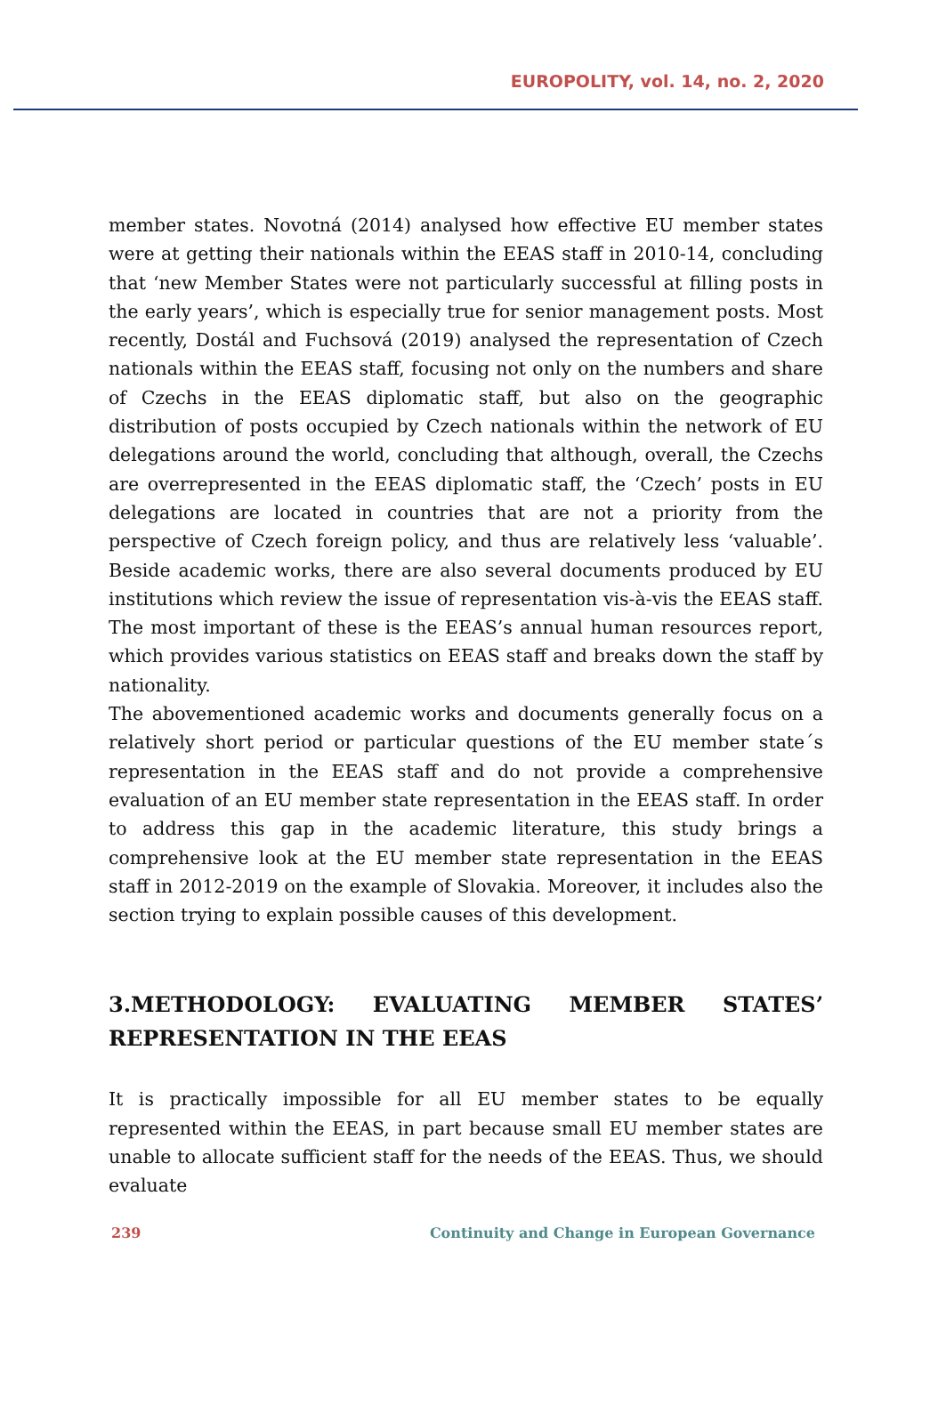EUROPOLITY, vol. 14, no. 2, 2020
member states. Novotná (2014) analysed how effective EU member states were at getting their nationals within the EEAS staff in 2010-14, concluding that ‘new Member States were not particularly successful at filling posts in the early years’, which is especially true for senior management posts. Most recently, Dostál and Fuchsová (2019) analysed the representation of Czech nationals within the EEAS staff, focusing not only on the numbers and share of Czechs in the EEAS diplomatic staff, but also on the geographic distribution of posts occupied by Czech nationals within the network of EU delegations around the world, concluding that although, overall, the Czechs are overrepresented in the EEAS diplomatic staff, the ‘Czech’ posts in EU delegations are located in countries that are not a priority from the perspective of Czech foreign policy, and thus are relatively less ‘valuable’. Beside academic works, there are also several documents produced by EU institutions which review the issue of representation vis-à-vis the EEAS staff. The most important of these is the EEAS’s annual human resources report, which provides various statistics on EEAS staff and breaks down the staff by nationality.
The abovementioned academic works and documents generally focus on a relatively short period or particular questions of the EU member state´s representation in the EEAS staff and do not provide a comprehensive evaluation of an EU member state representation in the EEAS staff. In order to address this gap in the academic literature, this study brings a comprehensive look at the EU member state representation in the EEAS staff in 2012-2019 on the example of Slovakia. Moreover, it includes also the section trying to explain possible causes of this development.
3.METHODOLOGY: EVALUATING MEMBER STATES’ REPRESENTATION IN THE EEAS
It is practically impossible for all EU member states to be equally represented within the EEAS, in part because small EU member states are unable to allocate sufficient staff for the needs of the EEAS. Thus, we should evaluate
239 Continuity and Change in European Governance